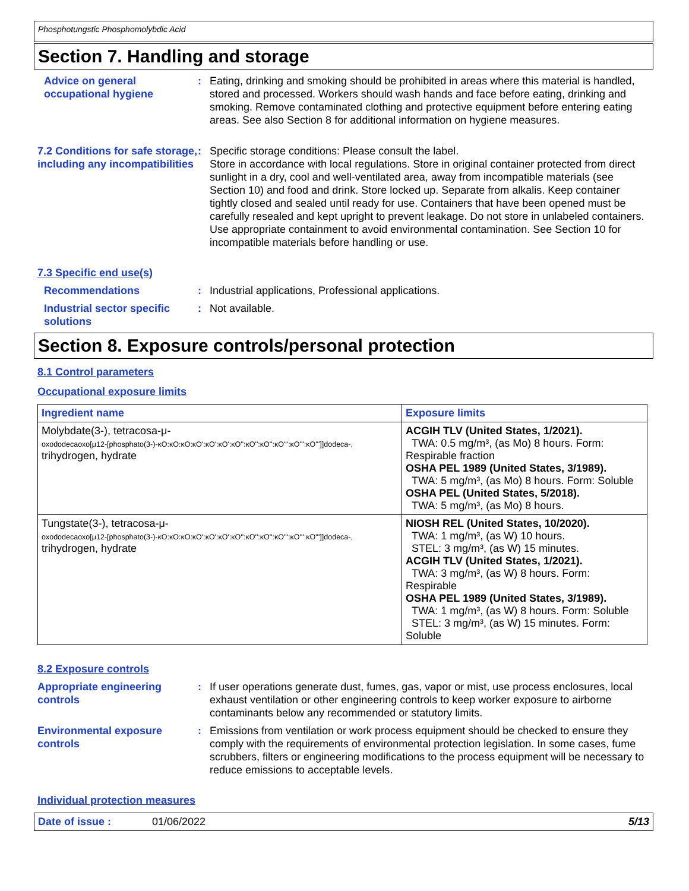Phosphotungstic Phosphomolybdic Acid
Section 7. Handling and storage
Advice on general occupational hygiene
: Eating, drinking and smoking should be prohibited in areas where this material is handled, stored and processed. Workers should wash hands and face before eating, drinking and smoking. Remove contaminated clothing and protective equipment before entering eating areas. See also Section 8 for additional information on hygiene measures.
7.2 Conditions for safe storage, including any incompatibilities
: Specific storage conditions: Please consult the label.
Store in accordance with local regulations. Store in original container protected from direct sunlight in a dry, cool and well-ventilated area, away from incompatible materials (see Section 10) and food and drink. Store locked up. Separate from alkalis. Keep container tightly closed and sealed until ready for use. Containers that have been opened must be carefully resealed and kept upright to prevent leakage. Do not store in unlabeled containers. Use appropriate containment to avoid environmental contamination. See Section 10 for incompatible materials before handling or use.
7.3 Specific end use(s)
Recommendations : Industrial applications, Professional applications.
Industrial sector specific solutions
: Not available.
Section 8. Exposure controls/personal protection
8.1 Control parameters
Occupational exposure limits
| Ingredient name | Exposure limits |
| --- | --- |
| Molybdate(3-), tetracosa-μ- oxododecaoxo[μ12-[phosphato(3-)-κO:κO:κO:κO':κO':κO':κO'':κO'':κO'':κO''':κO''':κO''']]dodeca-, trihydrogen, hydrate | ACGIH TLV (United States, 1/2021). TWA: 0.5 mg/m³, (as Mo) 8 hours. Form: Respirable fraction OSHA PEL 1989 (United States, 3/1989). TWA: 5 mg/m³, (as Mo) 8 hours. Form: Soluble OSHA PEL (United States, 5/2018). TWA: 5 mg/m³, (as Mo) 8 hours. |
| Tungstate(3-), tetracosa-μ- oxododecaoxo[μ12-[phosphato(3-)-κO:κO:κO:κO':κO':κO':κO'':κO'':κO'':κO''':κO''':κO''']]dodeca-, trihydrogen, hydrate | NIOSH REL (United States, 10/2020). TWA: 1 mg/m³, (as W) 10 hours. STEL: 3 mg/m³, (as W) 15 minutes. ACGIH TLV (United States, 1/2021). TWA: 3 mg/m³, (as W) 8 hours. Form: Respirable OSHA PEL 1989 (United States, 3/1989). TWA: 1 mg/m³, (as W) 8 hours. Form: Soluble STEL: 3 mg/m³, (as W) 15 minutes. Form: Soluble |
8.2 Exposure controls
Appropriate engineering controls
: If user operations generate dust, fumes, gas, vapor or mist, use process enclosures, local exhaust ventilation or other engineering controls to keep worker exposure to airborne contaminants below any recommended or statutory limits.
Environmental exposure controls
: Emissions from ventilation or work process equipment should be checked to ensure they comply with the requirements of environmental protection legislation. In some cases, fume scrubbers, filters or engineering modifications to the process equipment will be necessary to reduce emissions to acceptable levels.
Individual protection measures
Date of issue : 01/06/2022 5/13